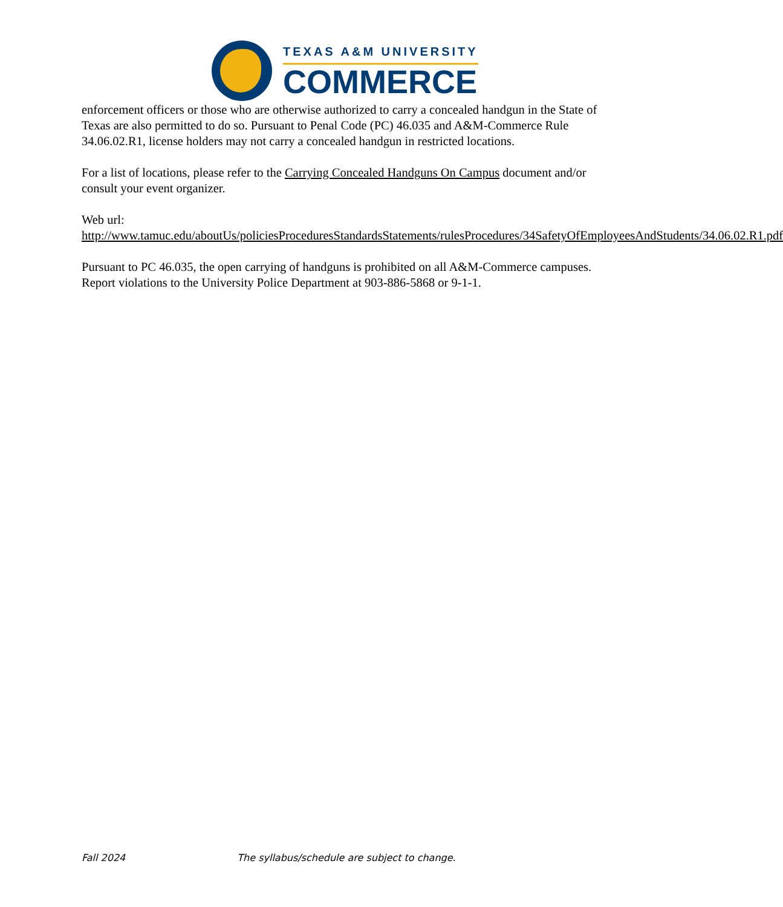TEXAS A&M UNIVERSITY
COMMERCE
enforcement officers or those who are otherwise authorized to carry a concealed handgun in the State of Texas are also permitted to do so. Pursuant to Penal Code (PC) 46.035 and A&M-Commerce Rule 34.06.02.R1, license holders may not carry a concealed handgun in restricted locations.
For a list of locations, please refer to the Carrying Concealed Handguns On Campus document and/or consult your event organizer.
Web url:
http://www.tamuc.edu/aboutUs/policiesProceduresStandardsStatements/rulesProcedures/34SafetyOfEmployeesAndStudents/34.06.02.R1.pdf
Pursuant to PC 46.035, the open carrying of handguns is prohibited on all A&M-Commerce campuses. Report violations to the University Police Department at 903-886-5868 or 9-1-1.
Fall 2024 The syllabus/schedule are subject to change.